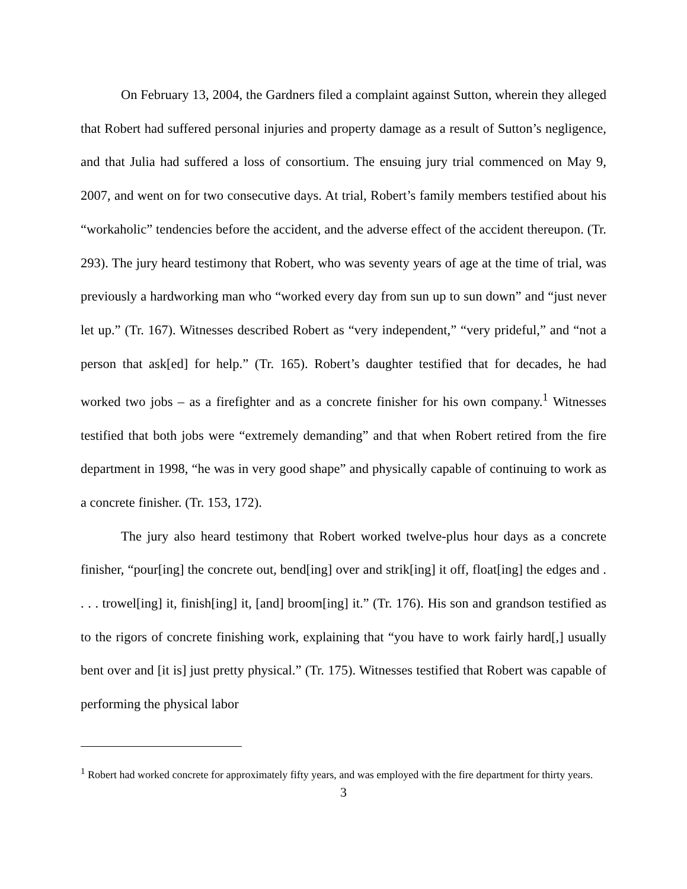On February 13, 2004, the Gardners filed a complaint against Sutton, wherein they alleged that Robert had suffered personal injuries and property damage as a result of Sutton’s negligence, and that Julia had suffered a loss of consortium. The ensuing jury trial commenced on May 9, 2007, and went on for two consecutive days. At trial, Robert’s family members testified about his “workaholic” tendencies before the accident, and the adverse effect of the accident thereupon. (Tr. 293). The jury heard testimony that Robert, who was seventy years of age at the time of trial, was previously a hardworking man who “worked every day from sun up to sun down” and “just never let up.” (Tr. 167). Witnesses described Robert as “very independent,” “very prideful,” and “not a person that ask[ed] for help.” (Tr. 165). Robert’s daughter testified that for decades, he had worked two jobs – as a firefighter and as a concrete finisher for his own company.<sup>1</sup> Witnesses testified that both jobs were “extremely demanding” and that when Robert retired from the fire department in 1998, “he was in very good shape” and physically capable of continuing to work as a concrete finisher. (Tr. 153, 172).
The jury also heard testimony that Robert worked twelve-plus hour days as a concrete finisher, “pour[ing] the concrete out, bend[ing] over and strik[ing] it off, float[ing] the edges and . . . . trowel[ing] it, finish[ing] it, [and] broom[ing] it.” (Tr. 176). His son and grandson testified as to the rigors of concrete finishing work, explaining that “you have to work fairly hard[,] usually bent over and [it is] just pretty physical.” (Tr. 175). Witnesses testified that Robert was capable of performing the physical labor
<sup>1</sup> Robert had worked concrete for approximately fifty years, and was employed with the fire department for thirty years.
3